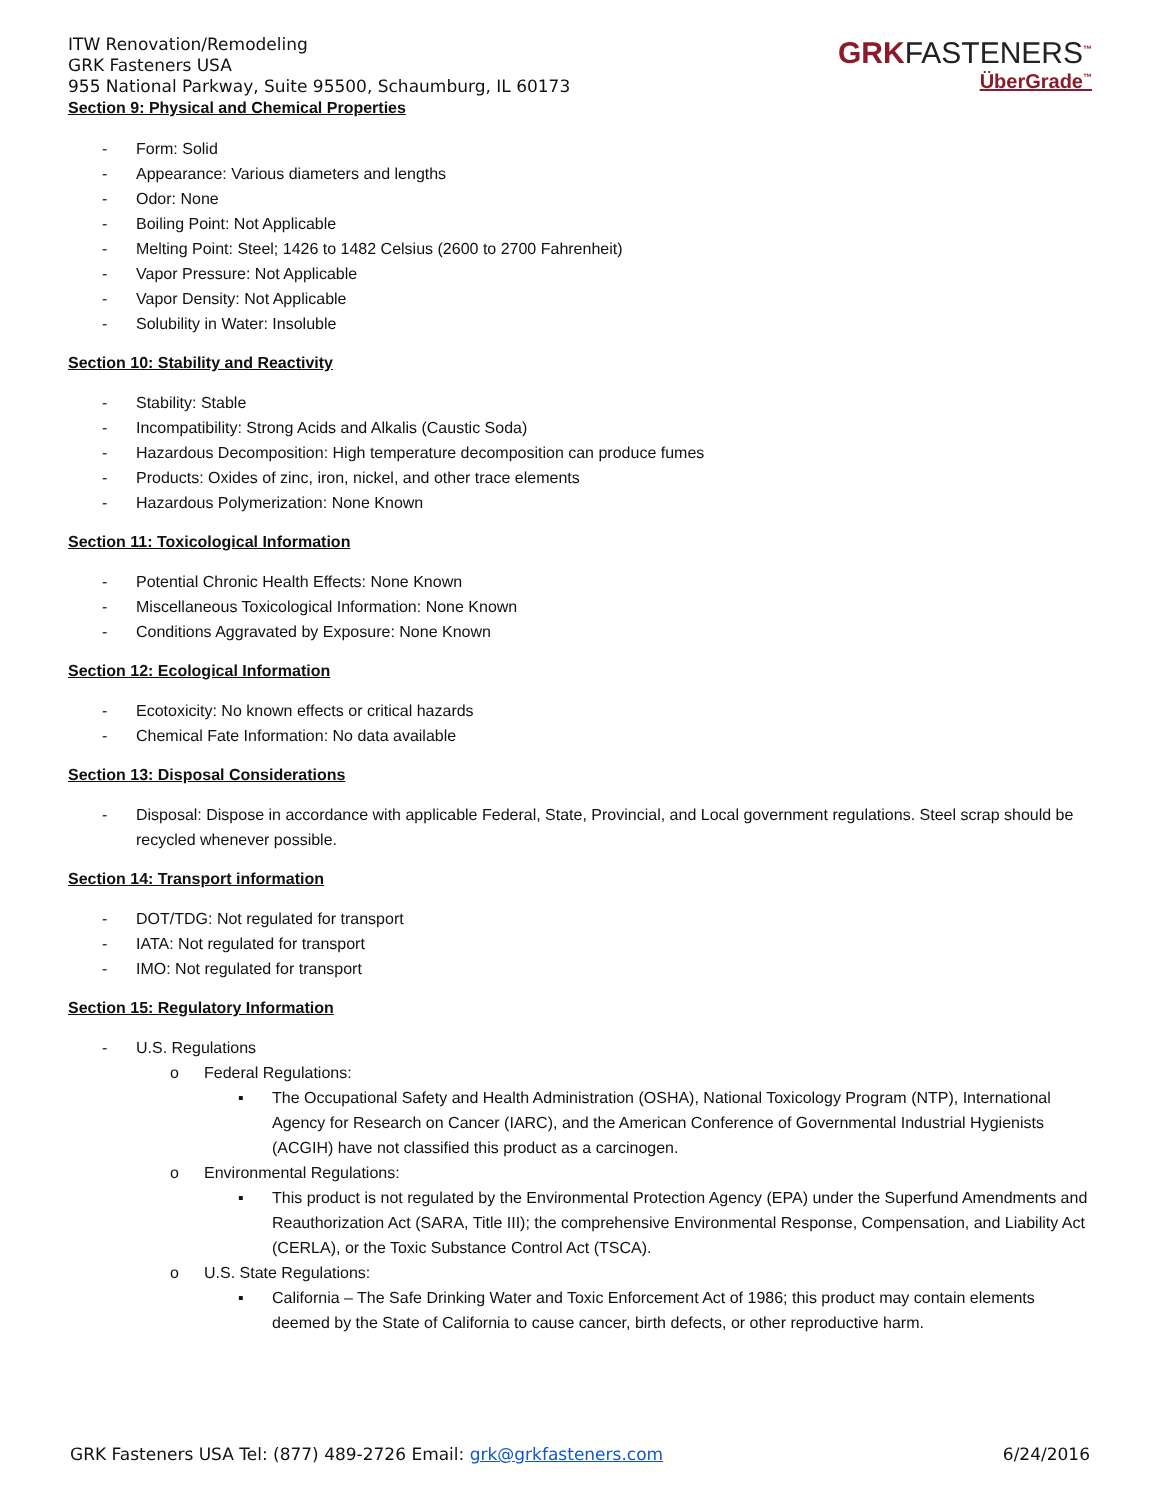ITW Renovation/Remodeling
GRK Fasteners USA
955 National Parkway, Suite 95500, Schaumburg, IL 60173
Section 9: Physical and Chemical Properties
GRKFASTENERS<sup>™</sup>
ÜberGrade<sup>™</sup>
- Form: Solid
- Appearance: Various diameters and lengths
- Odor: None
- Boiling Point: Not Applicable
- Melting Point: Steel; 1426 to 1482 Celsius (2600 to 2700 Fahrenheit)
- Vapor Pressure: Not Applicable
- Vapor Density: Not Applicable
- Solubility in Water: Insoluble
Section 10: Stability and Reactivity
- Stability: Stable
- Incompatibility: Strong Acids and Alkalis (Caustic Soda)
- Hazardous Decomposition: High temperature decomposition can produce fumes
- Products: Oxides of zinc, iron, nickel, and other trace elements
- Hazardous Polymerization: None Known
Section 11: Toxicological Information
- Potential Chronic Health Effects: None Known
- Miscellaneous Toxicological Information: None Known
- Conditions Aggravated by Exposure: None Known
Section 12: Ecological Information
- Ecotoxicity: No known effects or critical hazards
- Chemical Fate Information: No data available
Section 13: Disposal Considerations
- Disposal: Dispose in accordance with applicable Federal, State, Provincial, and Local government regulations. Steel scrap should be recycled whenever possible.
Section 14: Transport information
- DOT/TDG: Not regulated for transport
- IATA: Not regulated for transport
- IMO: Not regulated for transport
Section 15: Regulatory Information
- U.S. Regulations
o Federal Regulations:
▪ The Occupational Safety and Health Administration (OSHA), National Toxicology Program (NTP), International Agency for Research on Cancer (IARC), and the American Conference of Governmental Industrial Hygienists (ACGIH) have not classified this product as a carcinogen.
o Environmental Regulations:
▪ This product is not regulated by the Environmental Protection Agency (EPA) under the Superfund Amendments and Reauthorization Act (SARA, Title III); the comprehensive Environmental Response, Compensation, and Liability Act (CERLA), or the Toxic Substance Control Act (TSCA).
o U.S. State Regulations:
▪ California – The Safe Drinking Water and Toxic Enforcement Act of 1986; this product may contain elements deemed by the State of California to cause cancer, birth defects, or other reproductive harm.
GRK Fasteners USA Tel: (877) 489-2726 Email: grk@grkfasteners.com 6/24/2016